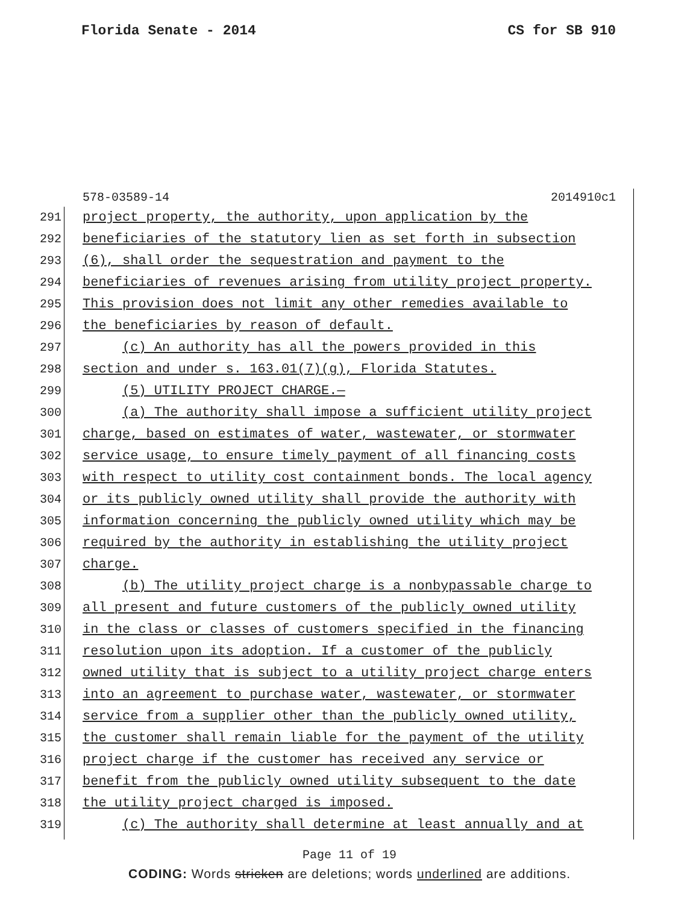Florida Senate - 2014 CS for SB 910
578-03589-14 2014910c1
291 project property, the authority, upon application by the
292 beneficiaries of the statutory lien as set forth in subsection
293 (6), shall order the sequestration and payment to the
294 beneficiaries of revenues arising from utility project property.
295 This provision does not limit any other remedies available to
296 the beneficiaries by reason of default.
297 (c) An authority has all the powers provided in this
298 section and under s. 163.01(7)(g), Florida Statutes.
299 (5) UTILITY PROJECT CHARGE.—
300 (a) The authority shall impose a sufficient utility project
301 charge, based on estimates of water, wastewater, or stormwater
302 service usage, to ensure timely payment of all financing costs
303 with respect to utility cost containment bonds. The local agency
304 or its publicly owned utility shall provide the authority with
305 information concerning the publicly owned utility which may be
306 required by the authority in establishing the utility project
307 charge.
308 (b) The utility project charge is a nonbypassable charge to
309 all present and future customers of the publicly owned utility
310 in the class or classes of customers specified in the financing
311 resolution upon its adoption. If a customer of the publicly
312 owned utility that is subject to a utility project charge enters
313 into an agreement to purchase water, wastewater, or stormwater
314 service from a supplier other than the publicly owned utility,
315 the customer shall remain liable for the payment of the utility
316 project charge if the customer has received any service or
317 benefit from the publicly owned utility subsequent to the date
318 the utility project charged is imposed.
319 (c) The authority shall determine at least annually and at
Page 11 of 19
CODING: Words stricken are deletions; words underlined are additions.